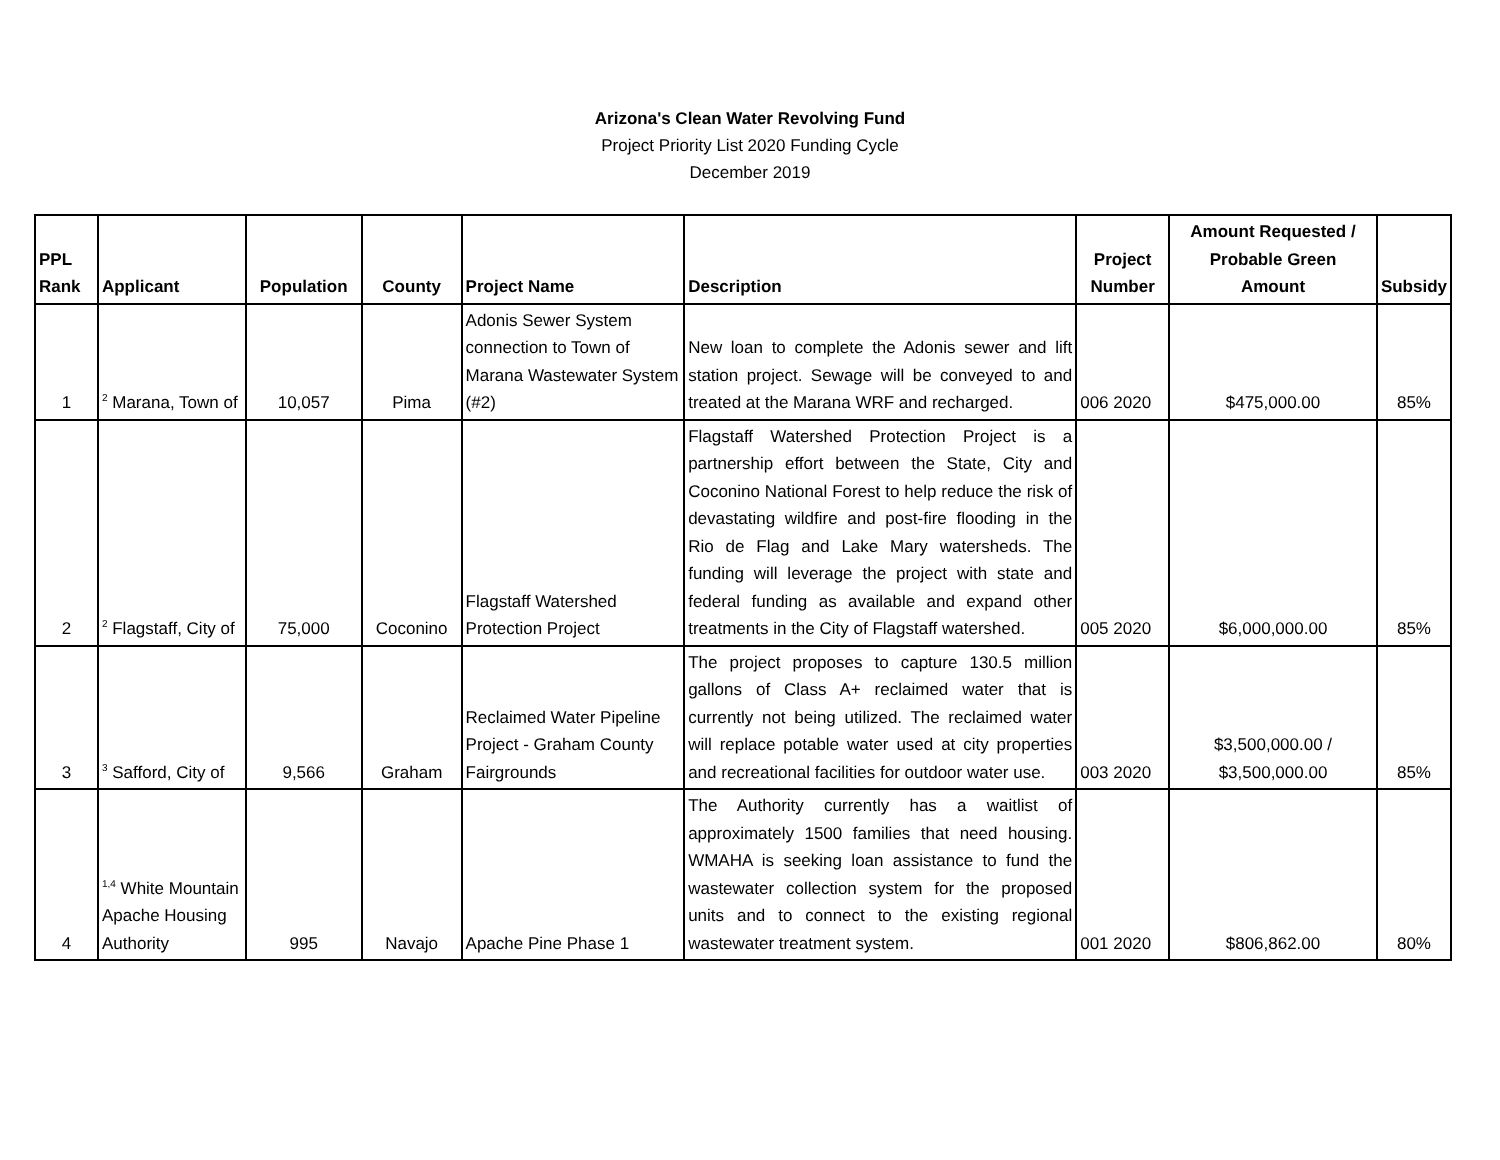Arizona's Clean Water Revolving Fund
Project Priority List 2020 Funding Cycle
December 2019
| PPL Rank | Applicant | Population | County | Project Name | Description | Project Number | Amount Requested / Probable Green Amount | Subsidy |
| --- | --- | --- | --- | --- | --- | --- | --- | --- |
| 1 | <sup>2</sup> Marana, Town of | 10,057 | Pima | Adonis Sewer System connection to Town of Marana Wastewater System (#2) | New loan to complete the Adonis sewer and lift station project. Sewage will be conveyed to and treated at the Marana WRF and recharged. | 006 2020 | $475,000.00 | 85% |
| 2 | <sup>2</sup> Flagstaff, City of | 75,000 | Coconino | Flagstaff Watershed Protection Project | Flagstaff Watershed Protection Project is a partnership effort between the State, City and Coconino National Forest to help reduce the risk of devastating wildfire and post-fire flooding in the Rio de Flag and Lake Mary watersheds. The funding will leverage the project with state and federal funding as available and expand other treatments in the City of Flagstaff watershed. | 005 2020 | $6,000,000.00 | 85% |
| 3 | <sup>3</sup> Safford, City of | 9,566 | Graham | Reclaimed Water Pipeline Project - Graham County Fairgrounds | The project proposes to capture 130.5 million gallons of Class A+ reclaimed water that is currently not being utilized. The reclaimed water will replace potable water used at city properties and recreational facilities for outdoor water use. | 003 2020 | $3,500,000.00 / $3,500,000.00 | 85% |
| 4 | <sup>1,4</sup> White Mountain Apache Housing Authority | 995 | Navajo | Apache Pine Phase 1 | The Authority currently has a waitlist of approximately 1500 families that need housing. WMAHA is seeking loan assistance to fund the wastewater collection system for the proposed units and to connect to the existing regional wastewater treatment system. | 001 2020 | $806,862.00 | 80% |